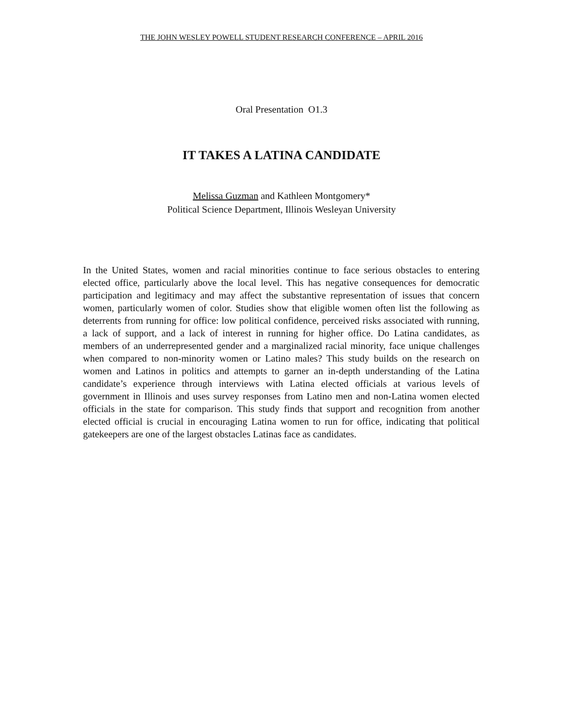THE JOHN WESLEY POWELL STUDENT RESEARCH CONFERENCE – APRIL 2016
Oral Presentation O1.3
IT TAKES A LATINA CANDIDATE
Melissa Guzman and Kathleen Montgomery*
Political Science Department, Illinois Wesleyan University
In the United States, women and racial minorities continue to face serious obstacles to entering elected office, particularly above the local level. This has negative consequences for democratic participation and legitimacy and may affect the substantive representation of issues that concern women, particularly women of color. Studies show that eligible women often list the following as deterrents from running for office: low political confidence, perceived risks associated with running, a lack of support, and a lack of interest in running for higher office. Do Latina candidates, as members of an underrepresented gender and a marginalized racial minority, face unique challenges when compared to non-minority women or Latino males? This study builds on the research on women and Latinos in politics and attempts to garner an in-depth understanding of the Latina candidate’s experience through interviews with Latina elected officials at various levels of government in Illinois and uses survey responses from Latino men and non-Latina women elected officials in the state for comparison. This study finds that support and recognition from another elected official is crucial in encouraging Latina women to run for office, indicating that political gatekeepers are one of the largest obstacles Latinas face as candidates.